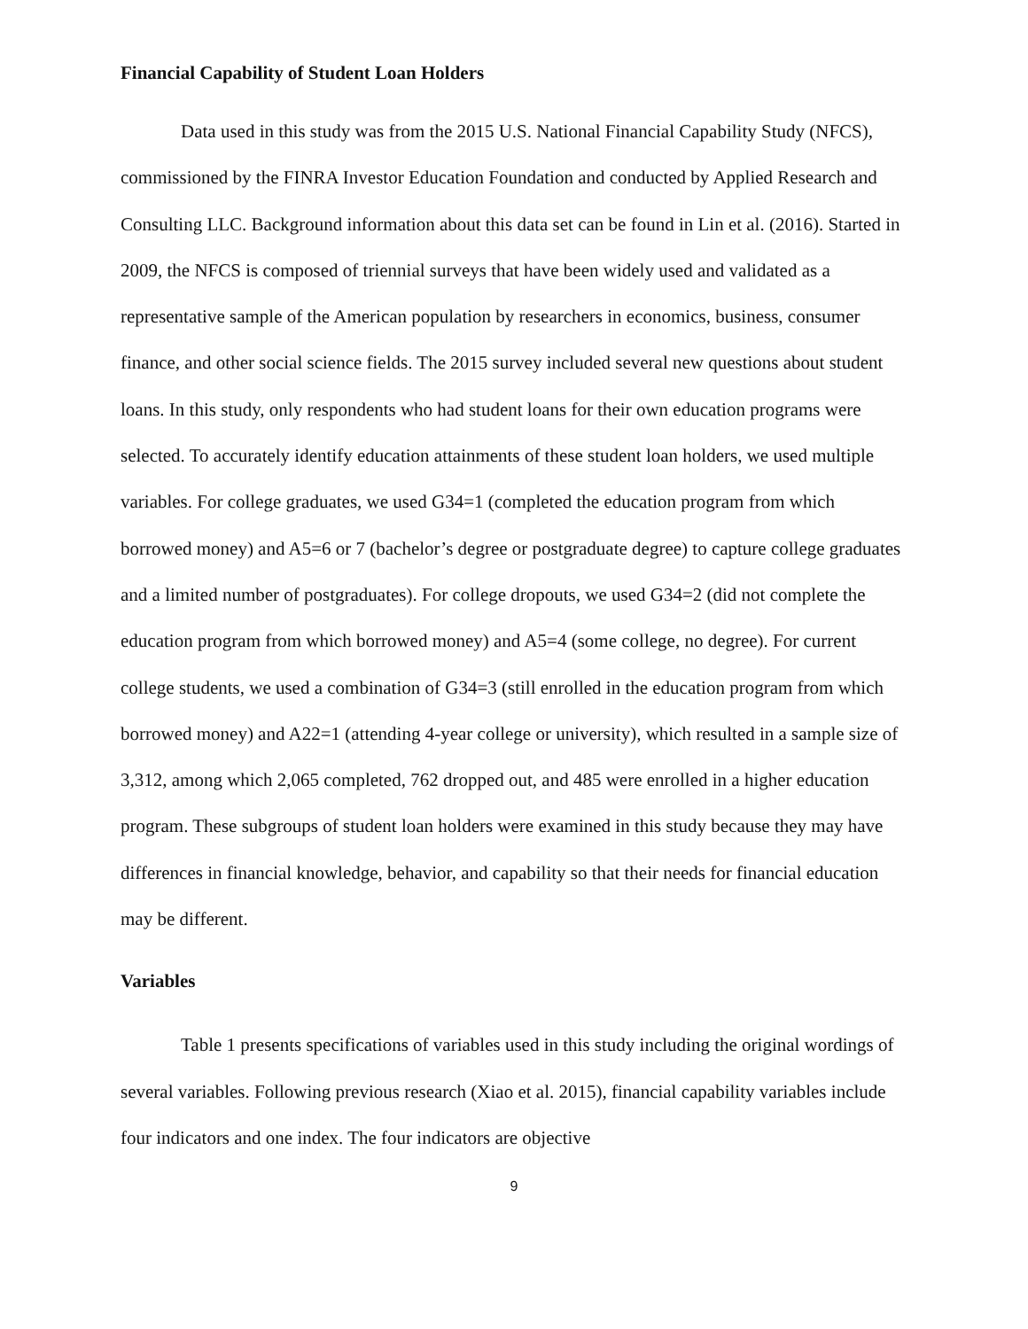Financial Capability of Student Loan Holders
Data used in this study was from the 2015 U.S. National Financial Capability Study (NFCS), commissioned by the FINRA Investor Education Foundation and conducted by Applied Research and Consulting LLC. Background information about this data set can be found in Lin et al. (2016). Started in 2009, the NFCS is composed of triennial surveys that have been widely used and validated as a representative sample of the American population by researchers in economics, business, consumer finance, and other social science fields. The 2015 survey included several new questions about student loans. In this study, only respondents who had student loans for their own education programs were selected. To accurately identify education attainments of these student loan holders, we used multiple variables. For college graduates, we used G34=1 (completed the education program from which borrowed money) and A5=6 or 7 (bachelor’s degree or postgraduate degree) to capture college graduates and a limited number of postgraduates). For college dropouts, we used G34=2 (did not complete the education program from which borrowed money) and A5=4 (some college, no degree). For current college students, we used a combination of G34=3 (still enrolled in the education program from which borrowed money) and A22=1 (attending 4-year college or university), which resulted in a sample size of 3,312, among which 2,065 completed, 762 dropped out, and 485 were enrolled in a higher education program. These subgroups of student loan holders were examined in this study because they may have differences in financial knowledge, behavior, and capability so that their needs for financial education may be different.
Variables
Table 1 presents specifications of variables used in this study including the original wordings of several variables. Following previous research (Xiao et al. 2015), financial capability variables include four indicators and one index. The four indicators are objective
9